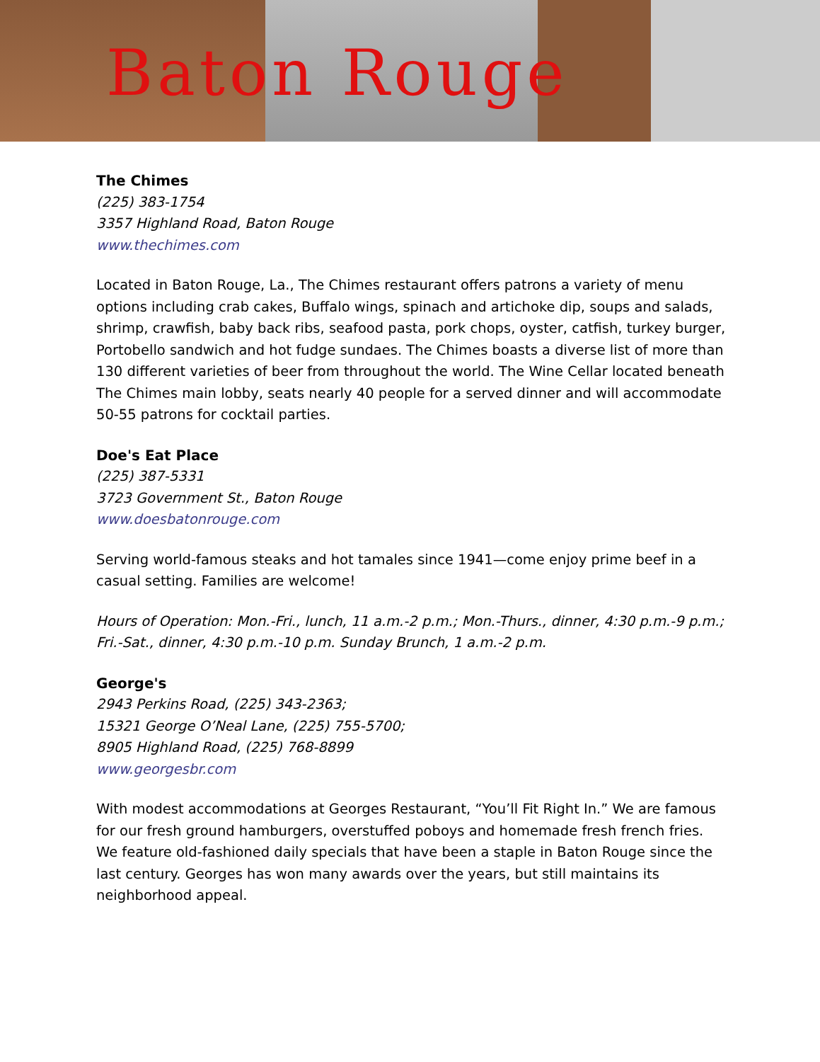Baton Rouge
The Chimes
(225) 383-1754
3357 Highland Road, Baton Rouge
www.thechimes.com
Located in Baton Rouge, La., The Chimes restaurant offers patrons a variety of menu options including crab cakes, Buffalo wings, spinach and artichoke dip, soups and salads, shrimp, crawfish, baby back ribs, seafood pasta, pork chops, oyster, catfish, turkey burger, Portobello sandwich and hot fudge sundaes. The Chimes boasts a diverse list of more than 130 different varieties of beer from throughout the world. The Wine Cellar located beneath The Chimes main lobby, seats nearly 40 people for a served dinner and will accommodate 50-55 patrons for cocktail parties.
Doe's Eat Place
(225) 387-5331
3723 Government St., Baton Rouge
www.doesbatonrouge.com
Serving world-famous steaks and hot tamales since 1941—come enjoy prime beef in a casual setting. Families are welcome!
Hours of Operation: Mon.-Fri., lunch, 11 a.m.-2 p.m.; Mon.-Thurs., dinner, 4:30 p.m.-9 p.m.; Fri.-Sat., dinner, 4:30 p.m.-10 p.m. Sunday Brunch, 1 a.m.-2 p.m.
George's
2943 Perkins Road, (225) 343-2363;
15321 George O’Neal Lane, (225) 755-5700;
8905 Highland Road, (225) 768-8899
www.georgesbr.com
With modest accommodations at Georges Restaurant, “You’ll Fit Right In.” We are famous for our fresh ground hamburgers, overstuffed poboys and homemade fresh french fries. We feature old-fashioned daily specials that have been a staple in Baton Rouge since the last century. Georges has won many awards over the years, but still maintains its neighborhood appeal.